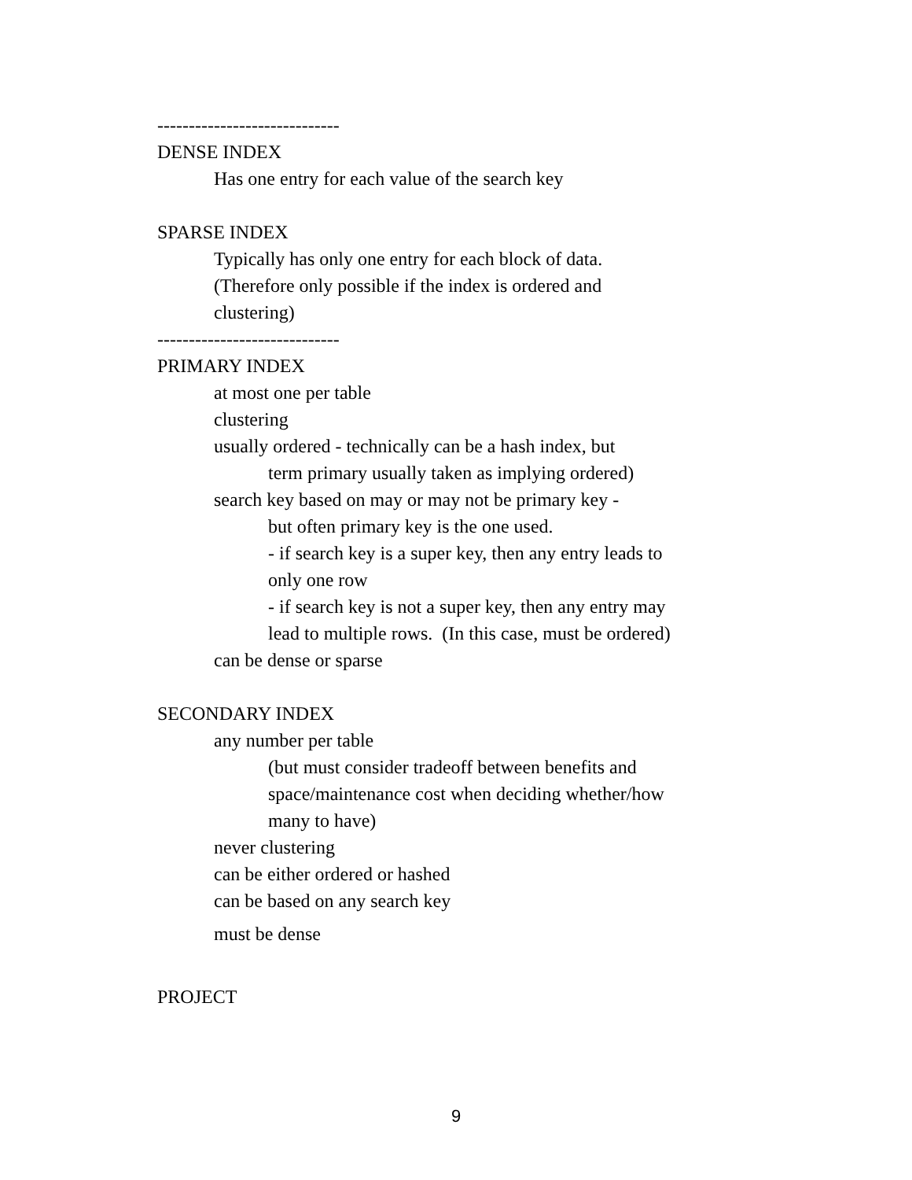-----------------------------
DENSE INDEX
Has one entry for each value of the search key
SPARSE INDEX
Typically has only one entry for each block of data.
(Therefore only possible if the index is ordered and
clustering)
-----------------------------
PRIMARY INDEX
at most one per table
clustering
usually ordered - technically can be a hash index, but
term primary usually taken as implying ordered)
search key based on may or may not be primary key -
but often primary key is the one used.
- if search key is a super key, then any entry leads to only one row
- if search key is not a super key, then any entry may lead to multiple rows. (In this case, must be ordered)
can be dense or sparse
SECONDARY INDEX
any number per table
(but must consider tradeoff between benefits and space/maintenance cost when deciding whether/how many to have)
never clustering
can be either ordered or hashed
can be based on any search key
must be dense
PROJECT
9